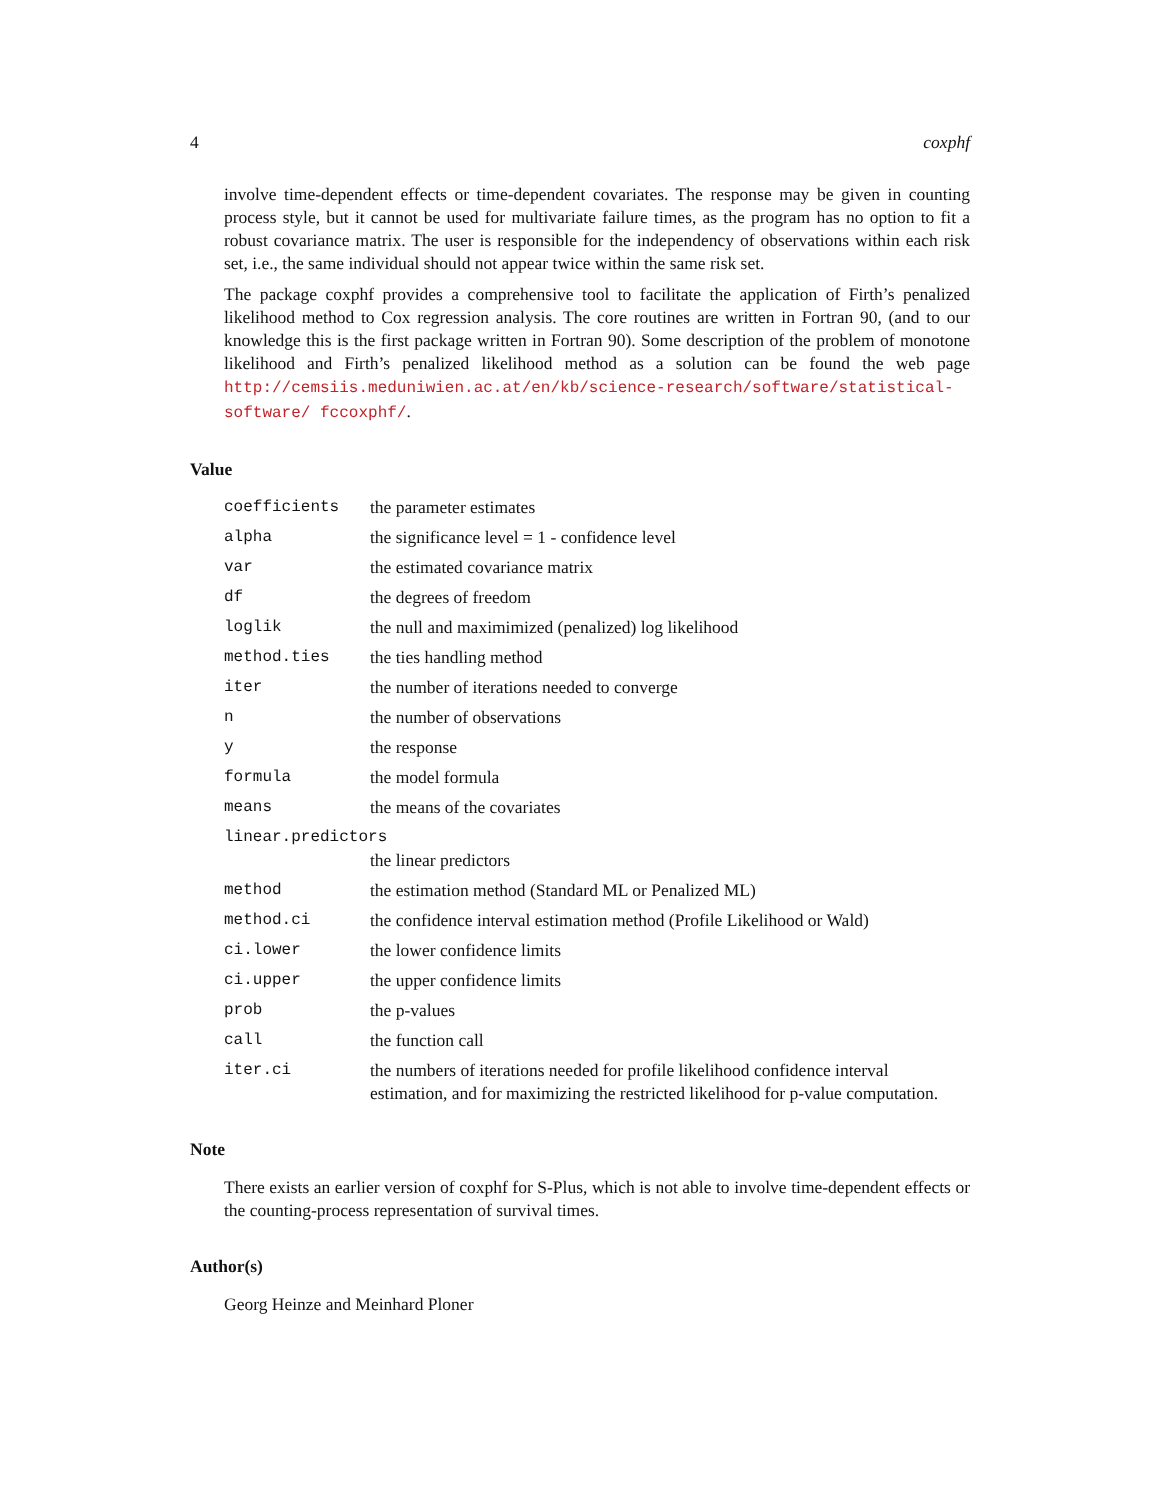4 coxphf
involve time-dependent effects or time-dependent covariates. The response may be given in counting process style, but it cannot be used for multivariate failure times, as the program has no option to fit a robust covariance matrix. The user is responsible for the independency of observations within each risk set, i.e., the same individual should not appear twice within the same risk set.
The package coxphf provides a comprehensive tool to facilitate the application of Firth’s penalized likelihood method to Cox regression analysis. The core routines are written in Fortran 90, (and to our knowledge this is the first package written in Fortran 90). Some description of the problem of monotone likelihood and Firth’s penalized likelihood method as a solution can be found the web page http://cemsiis.meduniwien.ac.at/en/kb/science-research/software/statistical-software/ fccoxphf/.
Value
| coefficients | the parameter estimates |
| alpha | the significance level = 1 - confidence level |
| var | the estimated covariance matrix |
| df | the degrees of freedom |
| loglik | the null and maximimized (penalized) log likelihood |
| method.ties | the ties handling method |
| iter | the number of iterations needed to converge |
| n | the number of observations |
| y | the response |
| formula | the model formula |
| means | the means of the covariates |
| linear.predictors | |
| | the linear predictors |
| method | the estimation method (Standard ML or Penalized ML) |
| method.ci | the confidence interval estimation method (Profile Likelihood or Wald) |
| ci.lower | the lower confidence limits |
| ci.upper | the upper confidence limits |
| prob | the p-values |
| call | the function call |
| iter.ci | the numbers of iterations needed for profile likelihood confidence interval estimation, and for maximizing the restricted likelihood for p-value computation. |
Note
There exists an earlier version of coxphf for S-Plus, which is not able to involve time-dependent effects or the counting-process representation of survival times.
Author(s)
Georg Heinze and Meinhard Ploner